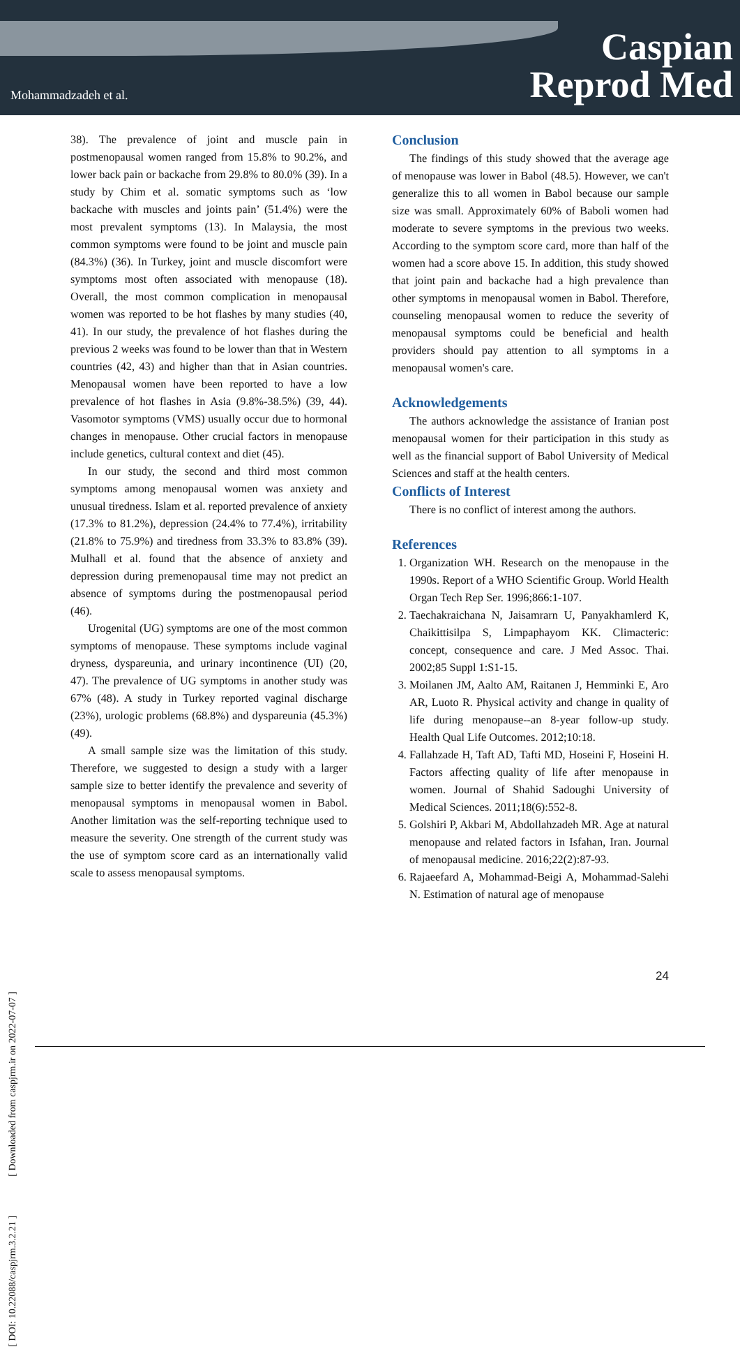Mohammadzadeh et al.
Caspian
Reprod Med
38). The prevalence of joint and muscle pain in postmenopausal women ranged from 15.8% to 90.2%, and lower back pain or backache from 29.8% to 80.0% (39). In a study by Chim et al. somatic symptoms such as ‘low backache with muscles and joints pain’ (51.4%) were the most prevalent symptoms (13). In Malaysia, the most common symptoms were found to be joint and muscle pain (84.3%) (36). In Turkey, joint and muscle discomfort were symptoms most often associated with menopause (18). Overall, the most common complication in menopausal women was reported to be hot flashes by many studies (40, 41). In our study, the prevalence of hot flashes during the previous 2 weeks was found to be lower than that in Western countries (42, 43) and higher than that in Asian countries. Menopausal women have been reported to have a low prevalence of hot flashes in Asia (9.8%-38.5%) (39, 44). Vasomotor symptoms (VMS) usually occur due to hormonal changes in menopause. Other crucial factors in menopause include genetics, cultural context and diet (45).
In our study, the second and third most common symptoms among menopausal women was anxiety and unusual tiredness. Islam et al. reported prevalence of anxiety (17.3% to 81.2%), depression (24.4% to 77.4%), irritability (21.8% to 75.9%) and tiredness from 33.3% to 83.8% (39). Mulhall et al. found that the absence of anxiety and depression during premenopausal time may not predict an absence of symptoms during the postmenopausal period (46).
Urogenital (UG) symptoms are one of the most common symptoms of menopause. These symptoms include vaginal dryness, dyspareunia, and urinary incontinence (UI) (20, 47). The prevalence of UG symptoms in another study was 67% (48). A study in Turkey reported vaginal discharge (23%), urologic problems (68.8%) and dyspareunia (45.3%) (49).
A small sample size was the limitation of this study. Therefore, we suggested to design a study with a larger sample size to better identify the prevalence and severity of menopausal symptoms in menopausal women in Babol. Another limitation was the self-reporting technique used to measure the severity. One strength of the current study was the use of symptom score card as an internationally valid scale to assess menopausal symptoms.
Conclusion
The findings of this study showed that the average age of menopause was lower in Babol (48.5). However, we can't generalize this to all women in Babol because our sample size was small. Approximately 60% of Baboli women had moderate to severe symptoms in the previous two weeks. According to the symptom score card, more than half of the women had a score above 15. In addition, this study showed that joint pain and backache had a high prevalence than other symptoms in menopausal women in Babol. Therefore, counseling menopausal women to reduce the severity of menopausal symptoms could be beneficial and health providers should pay attention to all symptoms in a menopausal women's care.
Acknowledgements
The authors acknowledge the assistance of Iranian post menopausal women for their participation in this study as well as the financial support of Babol University of Medical Sciences and staff at the health centers.
Conflicts of Interest
There is no conflict of interest among the authors.
References
1. Organization WH. Research on the menopause in the 1990s. Report of a WHO Scientific Group. World Health Organ Tech Rep Ser. 1996;866:1-107.
2. Taechakraichana N, Jaisamrarn U, Panyakhamlerd K, Chaikittisilpa S, Limpaphayom KK. Climacteric: concept, consequence and care. J Med Assoc. Thai. 2002;85 Suppl 1:S1-15.
3. Moilanen JM, Aalto AM, Raitanen J, Hemminki E, Aro AR, Luoto R. Physical activity and change in quality of life during menopause--an 8-year follow-up study. Health Qual Life Outcomes. 2012;10:18.
4. Fallahzade H, Taft AD, Tafti MD, Hoseini F, Hoseini H. Factors affecting quality of life after menopause in women. Journal of Shahid Sadoughi University of Medical Sciences. 2011;18(6):552-8.
5. Golshiri P, Akbari M, Abdollahzadeh MR. Age at natural menopause and related factors in Isfahan, Iran. Journal of menopausal medicine. 2016;22(2):87-93.
6. Rajaeefard A, Mohammad-Beigi A, Mohammad-Salehi N. Estimation of natural age of menopause
[ DOI: 10.22088/caspjrm.3.2.21 ] [ Downloaded from caspjrm.ir on 2022-07-07 ]
24